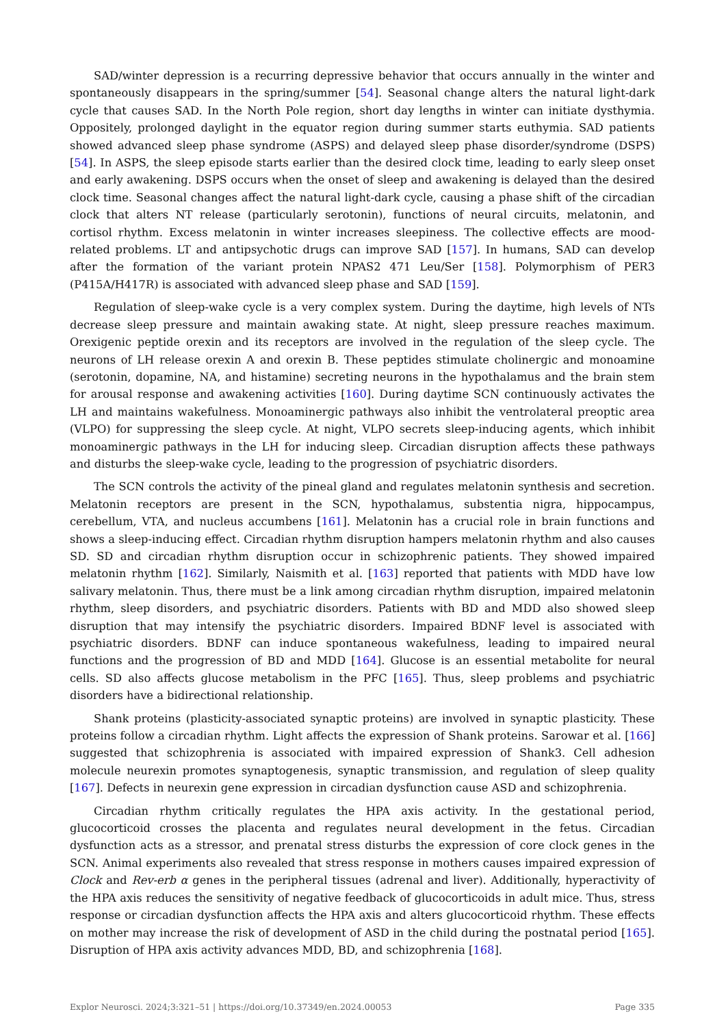SAD/winter depression is a recurring depressive behavior that occurs annually in the winter and spontaneously disappears in the spring/summer [54]. Seasonal change alters the natural light-dark cycle that causes SAD. In the North Pole region, short day lengths in winter can initiate dysthymia. Oppositely, prolonged daylight in the equator region during summer starts euthymia. SAD patients showed advanced sleep phase syndrome (ASPS) and delayed sleep phase disorder/syndrome (DSPS) [54]. In ASPS, the sleep episode starts earlier than the desired clock time, leading to early sleep onset and early awakening. DSPS occurs when the onset of sleep and awakening is delayed than the desired clock time. Seasonal changes affect the natural light-dark cycle, causing a phase shift of the circadian clock that alters NT release (particularly serotonin), functions of neural circuits, melatonin, and cortisol rhythm. Excess melatonin in winter increases sleepiness. The collective effects are mood-related problems. LT and antipsychotic drugs can improve SAD [157]. In humans, SAD can develop after the formation of the variant protein NPAS2 471 Leu/Ser [158]. Polymorphism of PER3 (P415A/H417R) is associated with advanced sleep phase and SAD [159].
Regulation of sleep-wake cycle is a very complex system. During the daytime, high levels of NTs decrease sleep pressure and maintain awaking state. At night, sleep pressure reaches maximum. Orexigenic peptide orexin and its receptors are involved in the regulation of the sleep cycle. The neurons of LH release orexin A and orexin B. These peptides stimulate cholinergic and monoamine (serotonin, dopamine, NA, and histamine) secreting neurons in the hypothalamus and the brain stem for arousal response and awakening activities [160]. During daytime SCN continuously activates the LH and maintains wakefulness. Monoaminergic pathways also inhibit the ventrolateral preoptic area (VLPO) for suppressing the sleep cycle. At night, VLPO secrets sleep-inducing agents, which inhibit monoaminergic pathways in the LH for inducing sleep. Circadian disruption affects these pathways and disturbs the sleep-wake cycle, leading to the progression of psychiatric disorders.
The SCN controls the activity of the pineal gland and regulates melatonin synthesis and secretion. Melatonin receptors are present in the SCN, hypothalamus, substentia nigra, hippocampus, cerebellum, VTA, and nucleus accumbens [161]. Melatonin has a crucial role in brain functions and shows a sleep-inducing effect. Circadian rhythm disruption hampers melatonin rhythm and also causes SD. SD and circadian rhythm disruption occur in schizophrenic patients. They showed impaired melatonin rhythm [162]. Similarly, Naismith et al. [163] reported that patients with MDD have low salivary melatonin. Thus, there must be a link among circadian rhythm disruption, impaired melatonin rhythm, sleep disorders, and psychiatric disorders. Patients with BD and MDD also showed sleep disruption that may intensify the psychiatric disorders. Impaired BDNF level is associated with psychiatric disorders. BDNF can induce spontaneous wakefulness, leading to impaired neural functions and the progression of BD and MDD [164]. Glucose is an essential metabolite for neural cells. SD also affects glucose metabolism in the PFC [165]. Thus, sleep problems and psychiatric disorders have a bidirectional relationship.
Shank proteins (plasticity-associated synaptic proteins) are involved in synaptic plasticity. These proteins follow a circadian rhythm. Light affects the expression of Shank proteins. Sarowar et al. [166] suggested that schizophrenia is associated with impaired expression of Shank3. Cell adhesion molecule neurexin promotes synaptogenesis, synaptic transmission, and regulation of sleep quality [167]. Defects in neurexin gene expression in circadian dysfunction cause ASD and schizophrenia.
Circadian rhythm critically regulates the HPA axis activity. In the gestational period, glucocorticoid crosses the placenta and regulates neural development in the fetus. Circadian dysfunction acts as a stressor, and prenatal stress disturbs the expression of core clock genes in the SCN. Animal experiments also revealed that stress response in mothers causes impaired expression of Clock and Rev-erb α genes in the peripheral tissues (adrenal and liver). Additionally, hyperactivity of the HPA axis reduces the sensitivity of negative feedback of glucocorticoids in adult mice. Thus, stress response or circadian dysfunction affects the HPA axis and alters glucocorticoid rhythm. These effects on mother may increase the risk of development of ASD in the child during the postnatal period [165]. Disruption of HPA axis activity advances MDD, BD, and schizophrenia [168].
Explor Neurosci. 2024;3:321–51 | https://doi.org/10.37349/en.2024.00053 Page 335